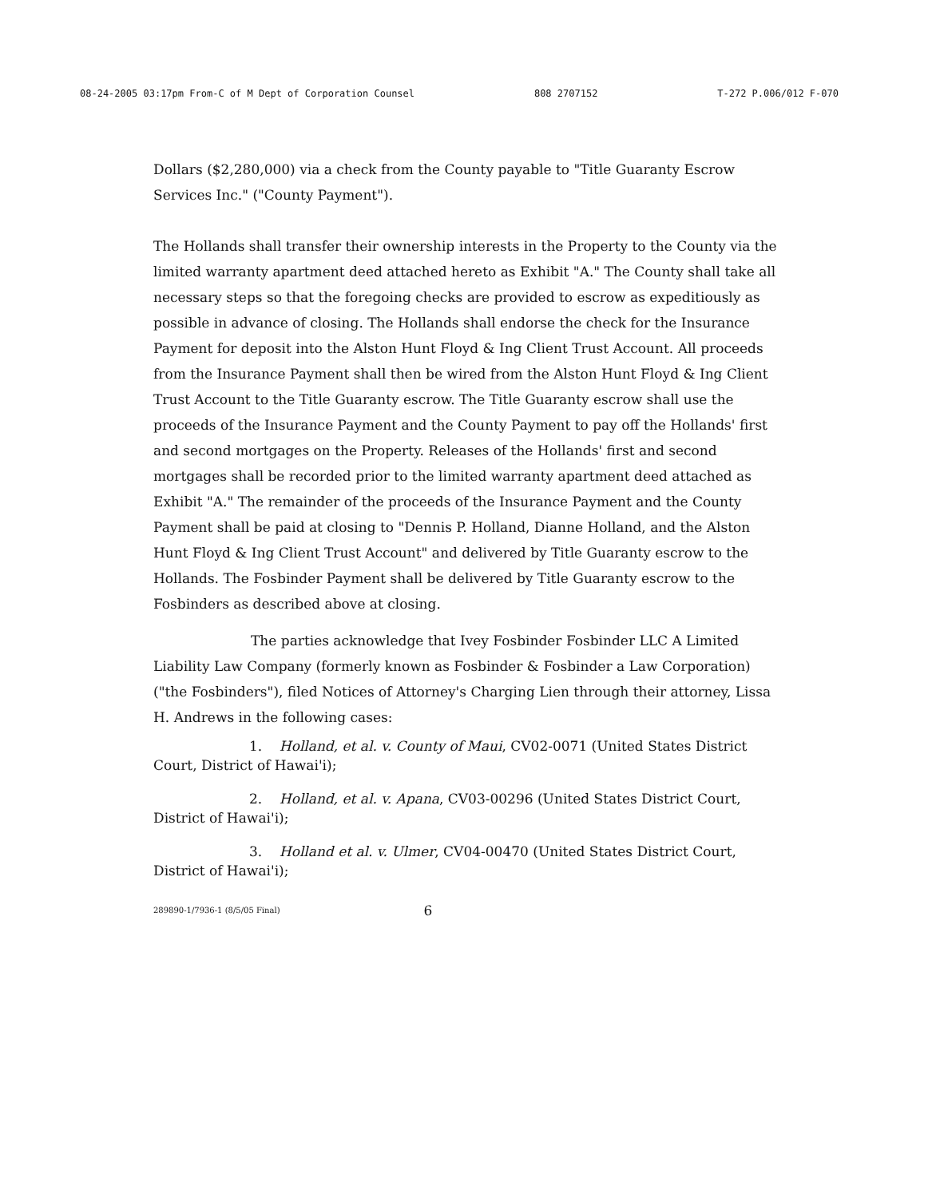08-24-2005 03:17pm From-C of M Dept of Corporation Counsel 808 2707152 T-272 P.006/012 F-070
Dollars ($2,280,000) via a check from the County payable to "Title Guaranty Escrow Services Inc." ("County Payment").
The Hollands shall transfer their ownership interests in the Property to the County via the limited warranty apartment deed attached hereto as Exhibit "A." The County shall take all necessary steps so that the foregoing checks are provided to escrow as expeditiously as possible in advance of closing. The Hollands shall endorse the check for the Insurance Payment for deposit into the Alston Hunt Floyd & Ing Client Trust Account. All proceeds from the Insurance Payment shall then be wired from the Alston Hunt Floyd & Ing Client Trust Account to the Title Guaranty escrow. The Title Guaranty escrow shall use the proceeds of the Insurance Payment and the County Payment to pay off the Hollands' first and second mortgages on the Property. Releases of the Hollands' first and second mortgages shall be recorded prior to the limited warranty apartment deed attached as Exhibit "A." The remainder of the proceeds of the Insurance Payment and the County Payment shall be paid at closing to "Dennis P. Holland, Dianne Holland, and the Alston Hunt Floyd & Ing Client Trust Account" and delivered by Title Guaranty escrow to the Hollands. The Fosbinder Payment shall be delivered by Title Guaranty escrow to the Fosbinders as described above at closing.
The parties acknowledge that Ivey Fosbinder Fosbinder LLC A Limited Liability Law Company (formerly known as Fosbinder & Fosbinder a Law Corporation) ("the Fosbinders"), filed Notices of Attorney's Charging Lien through their attorney, Lissa H. Andrews in the following cases:
1. Holland, et al. v. County of Maui, CV02-0071 (United States District Court, District of Hawai'i);
2. Holland, et al. v. Apana, CV03-00296 (United States District Court, District of Hawai'i);
3. Holland et al. v. Ulmer, CV04-00470 (United States District Court, District of Hawai'i);
289890-1/7936-1 (8/5/05 Final) 6